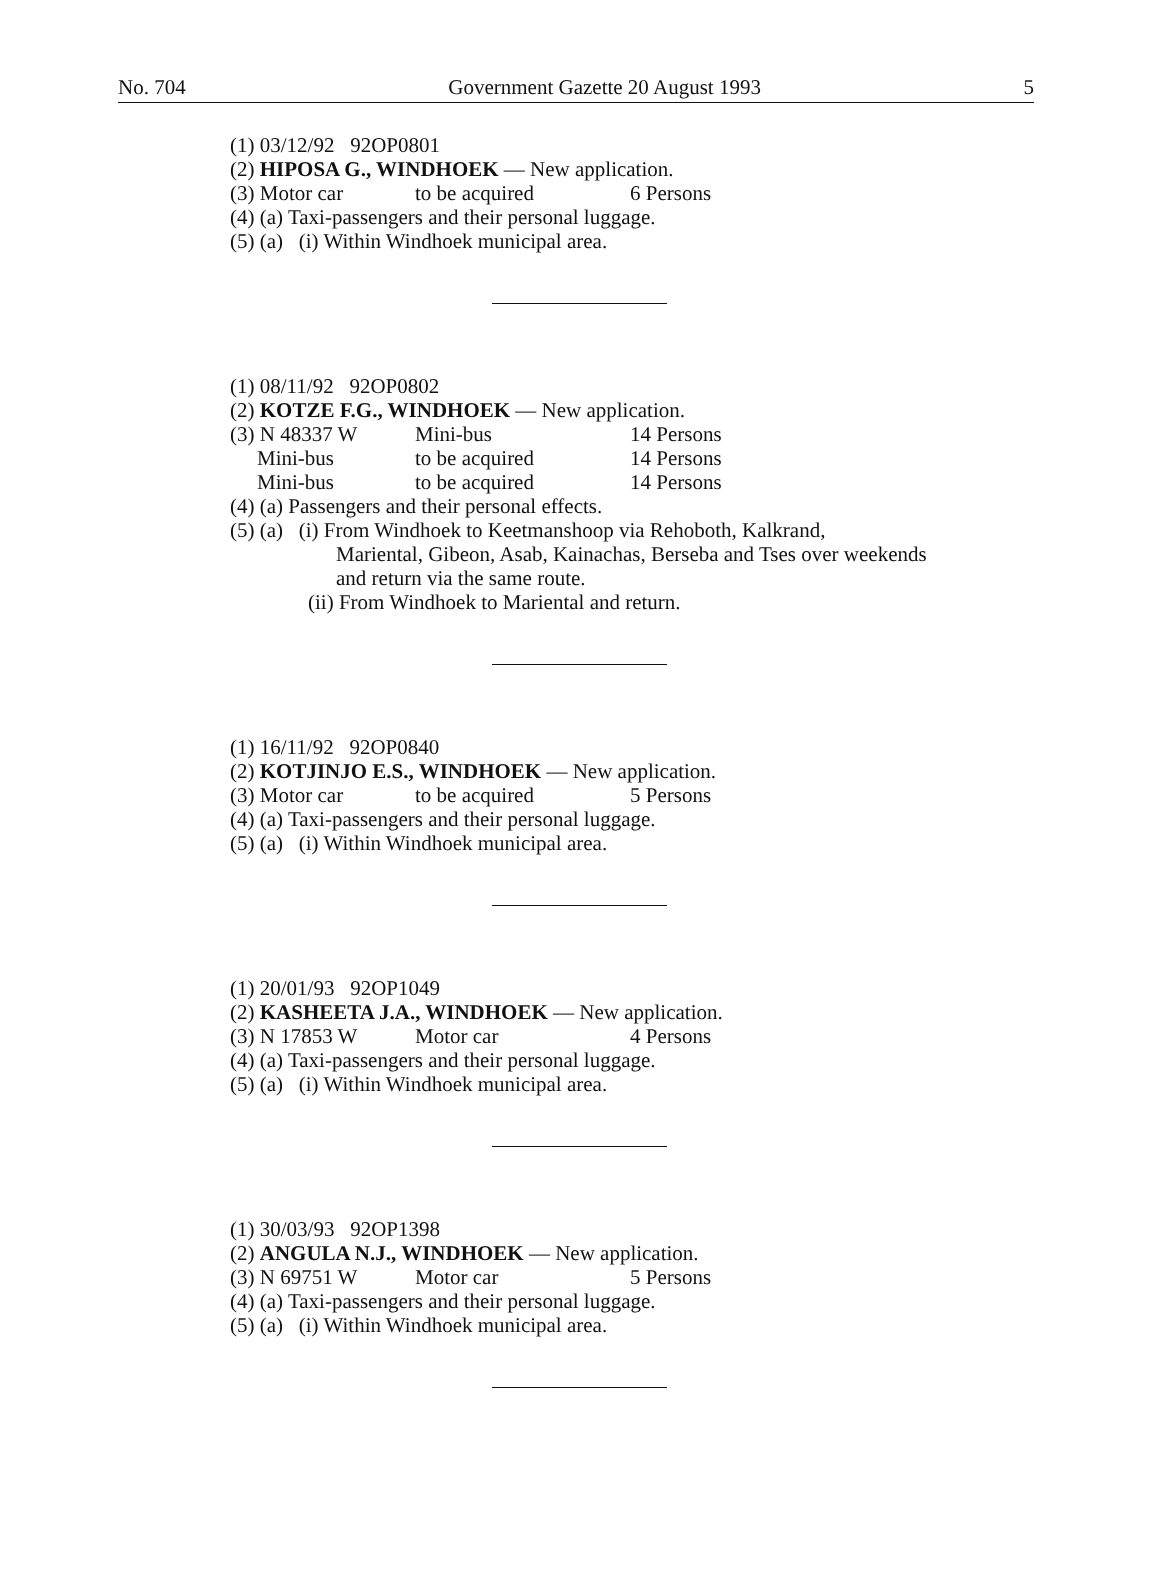No. 704 Government Gazette 20 August 1993 5
(1) 03/12/92 92OP0801
(2) HIPOSA G., WINDHOEK — New application.
(3) Motor car to be acquired 6 Persons
(4) (a) Taxi-passengers and their personal luggage.
(5) (a) (i) Within Windhoek municipal area.
(1) 08/11/92 92OP0802
(2) KOTZE F.G., WINDHOEK — New application.
(3) N 48337 W Mini-bus 14 Persons
Mini-bus to be acquired 14 Persons
Mini-bus to be acquired 14 Persons
(4) (a) Passengers and their personal effects.
(5) (a) (i) From Windhoek to Keetmanshoop via Rehoboth, Kalkrand,
Mariental, Gibeon, Asab, Kainachas, Berseba and Tses over weekends and return via the same route.
(ii) From Windhoek to Mariental and return.
(1) 16/11/92 92OP0840
(2) KOTJINJO E.S., WINDHOEK — New application.
(3) Motor car to be acquired 5 Persons
(4) (a) Taxi-passengers and their personal luggage.
(5) (a) (i) Within Windhoek municipal area.
(1) 20/01/93 92OP1049
(2) KASHEETA J.A., WINDHOEK — New application.
(3) N 17853 W Motor car 4 Persons
(4) (a) Taxi-passengers and their personal luggage.
(5) (a) (i) Within Windhoek municipal area.
(1) 30/03/93 92OP1398
(2) ANGULA N.J., WINDHOEK — New application.
(3) N 69751 W Motor car 5 Persons
(4) (a) Taxi-passengers and their personal luggage.
(5) (a) (i) Within Windhoek municipal area.